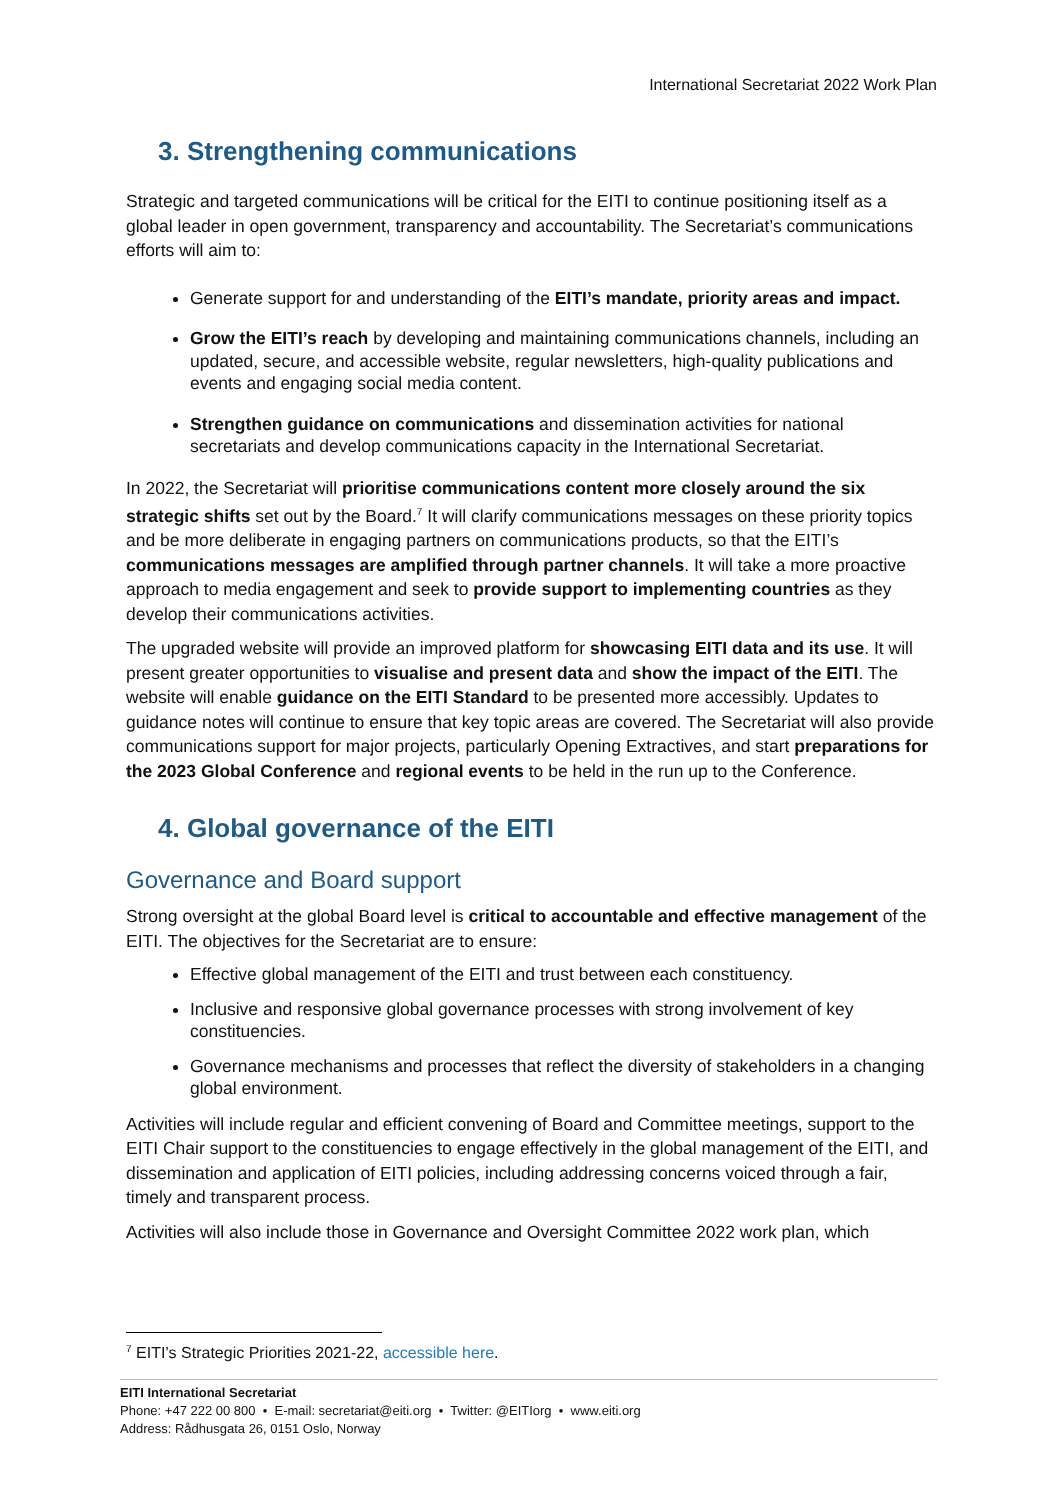International Secretariat 2022 Work Plan
3. Strengthening communications
Strategic and targeted communications will be critical for the EITI to continue positioning itself as a global leader in open government, transparency and accountability. The Secretariat’s communications efforts will aim to:
Generate support for and understanding of the EITI’s mandate, priority areas and impact.
Grow the EITI’s reach by developing and maintaining communications channels, including an updated, secure, and accessible website, regular newsletters, high-quality publications and events and engaging social media content.
Strengthen guidance on communications and dissemination activities for national secretariats and develop communications capacity in the International Secretariat.
In 2022, the Secretariat will prioritise communications content more closely around the six strategic shifts set out by the Board.<sup>7</sup> It will clarify communications messages on these priority topics and be more deliberate in engaging partners on communications products, so that the EITI’s communications messages are amplified through partner channels. It will take a more proactive approach to media engagement and seek to provide support to implementing countries as they develop their communications activities.
The upgraded website will provide an improved platform for showcasing EITI data and its use. It will present greater opportunities to visualise and present data and show the impact of the EITI. The website will enable guidance on the EITI Standard to be presented more accessibly. Updates to guidance notes will continue to ensure that key topic areas are covered. The Secretariat will also provide communications support for major projects, particularly Opening Extractives, and start preparations for the 2023 Global Conference and regional events to be held in the run up to the Conference.
4. Global governance of the EITI
Governance and Board support
Strong oversight at the global Board level is critical to accountable and effective management of the EITI. The objectives for the Secretariat are to ensure:
Effective global management of the EITI and trust between each constituency.
Inclusive and responsive global governance processes with strong involvement of key constituencies.
Governance mechanisms and processes that reflect the diversity of stakeholders in a changing global environment.
Activities will include regular and efficient convening of Board and Committee meetings, support to the EITI Chair support to the constituencies to engage effectively in the global management of the EITI, and dissemination and application of EITI policies, including addressing concerns voiced through a fair, timely and transparent process.
Activities will also include those in Governance and Oversight Committee 2022 work plan, which
<sup>7</sup> EITI’s Strategic Priorities 2021-22, accessible here.
EITI International Secretariat
Phone: +47 222 00 800 • E-mail: secretariat@eiti.org • Twitter: @EITIorg • www.eiti.org
Address: Rådhusgata 26, 0151 Oslo, Norway